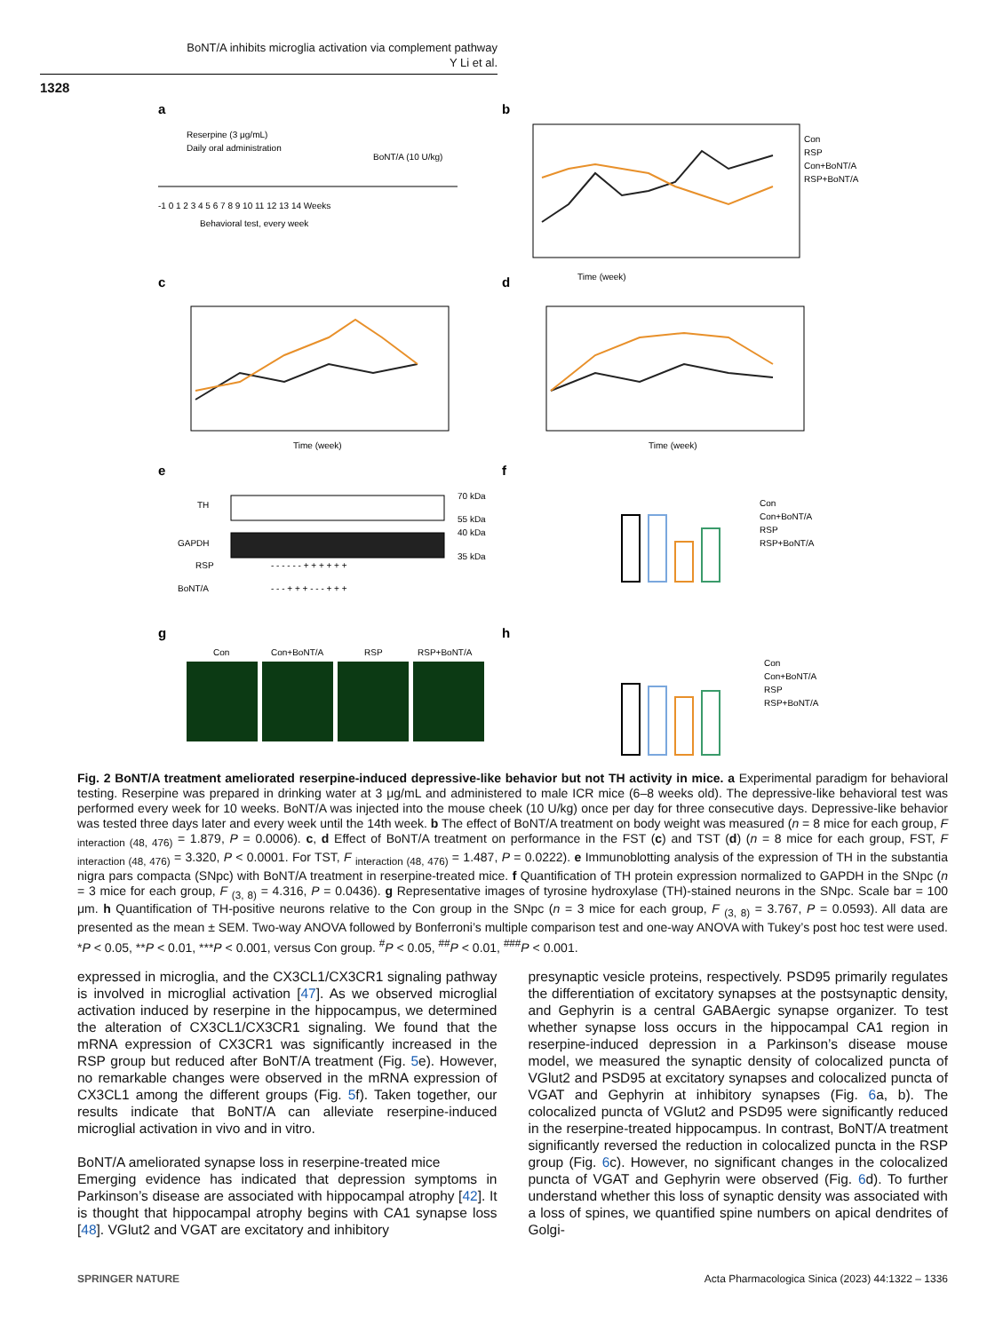BoNT/A inhibits microglia activation via complement pathway
Y Li et al.
1328
a
b
Reserpine (3 μg/mL)
Daily oral administration
BoNT/A (10 U/kg)
-1 0 1 2 3 4 5 6 7 8 9 10 11 12 13 14 Weeks
Behavioral test, every week
Con
RSP
Con+BoNT/A
RSP+BoNT/A
Time (week)
c
d
Time (week)
Time (week)
e
f
TH
GAPDH
RSP
BoNT/A
70 kDa
55 kDa
40 kDa
35 kDa
- - - - - - + + + + + +
- - - + + + - - - + + +
Con
Con+BoNT/A
RSP
RSP+BoNT/A
g
h
Con
Con+BoNT/A
RSP
RSP+BoNT/A
Con
Con+BoNT/A
RSP
RSP+BoNT/A
Fig. 2 BoNT/A treatment ameliorated reserpine-induced depressive-like behavior but not TH activity in mice. a Experimental paradigm for behavioral testing. Reserpine was prepared in drinking water at 3 μg/mL and administered to male ICR mice (6–8 weeks old). The depressive-like behavioral test was performed every week for 10 weeks. BoNT/A was injected into the mouse cheek (10 U/kg) once per day for three consecutive days. Depressive-like behavior was tested three days later and every week until the 14th week. b The effect of BoNT/A treatment on body weight was measured (n = 8 mice for each group, F <sub>interaction (48, 476)</sub> = 1.879, P = 0.0006). c, d Effect of BoNT/A treatment on performance in the FST (c) and TST (d) (n = 8 mice for each group, FST, F <sub>interaction (48, 476)</sub> = 3.320, P < 0.0001. For TST, F <sub>interaction (48, 476)</sub> = 1.487, P = 0.0222). e Immunoblotting analysis of the expression of TH in the substantia nigra pars compacta (SNpc) with BoNT/A treatment in reserpine-treated mice. f Quantification of TH protein expression normalized to GAPDH in the SNpc (n = 3 mice for each group, F <sub>(3, 8)</sub> = 4.316, P = 0.0436). g Representative images of tyrosine hydroxylase (TH)-stained neurons in the SNpc. Scale bar = 100 μm. h Quantification of TH-positive neurons relative to the Con group in the SNpc (n = 3 mice for each group, F <sub>(3, 8)</sub> = 3.767, P = 0.0593). All data are presented as the mean ± SEM. Two-way ANOVA followed by Bonferroni’s multiple comparison test and one-way ANOVA with Tukey’s post hoc test were used. *P < 0.05, **P < 0.01, ***P < 0.001, versus Con group. <sup>#</sup>P < 0.05, <sup>##</sup>P < 0.01, <sup>###</sup>P < 0.001.
expressed in microglia, and the CX3CL1/CX3CR1 signaling pathway is involved in microglial activation [47]. As we observed microglial activation induced by reserpine in the hippocampus, we determined the alteration of CX3CL1/CX3CR1 signaling. We found that the mRNA expression of CX3CR1 was significantly increased in the RSP group but reduced after BoNT/A treatment (Fig. 5e). However, no remarkable changes were observed in the mRNA expression of CX3CL1 among the different groups (Fig. 5f). Taken together, our results indicate that BoNT/A can alleviate reserpine-induced microglial activation in vivo and in vitro.
BoNT/A ameliorated synapse loss in reserpine-treated mice
Emerging evidence has indicated that depression symptoms in Parkinson’s disease are associated with hippocampal atrophy [42]. It is thought that hippocampal atrophy begins with CA1 synapse loss [48]. VGlut2 and VGAT are excitatory and inhibitory
presynaptic vesicle proteins, respectively. PSD95 primarily regulates the differentiation of excitatory synapses at the postsynaptic density, and Gephyrin is a central GABAergic synapse organizer. To test whether synapse loss occurs in the hippocampal CA1 region in reserpine-induced depression in a Parkinson’s disease mouse model, we measured the synaptic density of colocalized puncta of VGlut2 and PSD95 at excitatory synapses and colocalized puncta of VGAT and Gephyrin at inhibitory synapses (Fig. 6a, b). The colocalized puncta of VGlut2 and PSD95 were significantly reduced in the reserpine-treated hippocampus. In contrast, BoNT/A treatment significantly reversed the reduction in colocalized puncta in the RSP group (Fig. 6c). However, no significant changes in the colocalized puncta of VGAT and Gephyrin were observed (Fig. 6d). To further understand whether this loss of synaptic density was associated with a loss of spines, we quantified spine numbers on apical dendrites of Golgi-
SPRINGER NATURE
Acta Pharmacologica Sinica (2023) 44:1322 – 1336